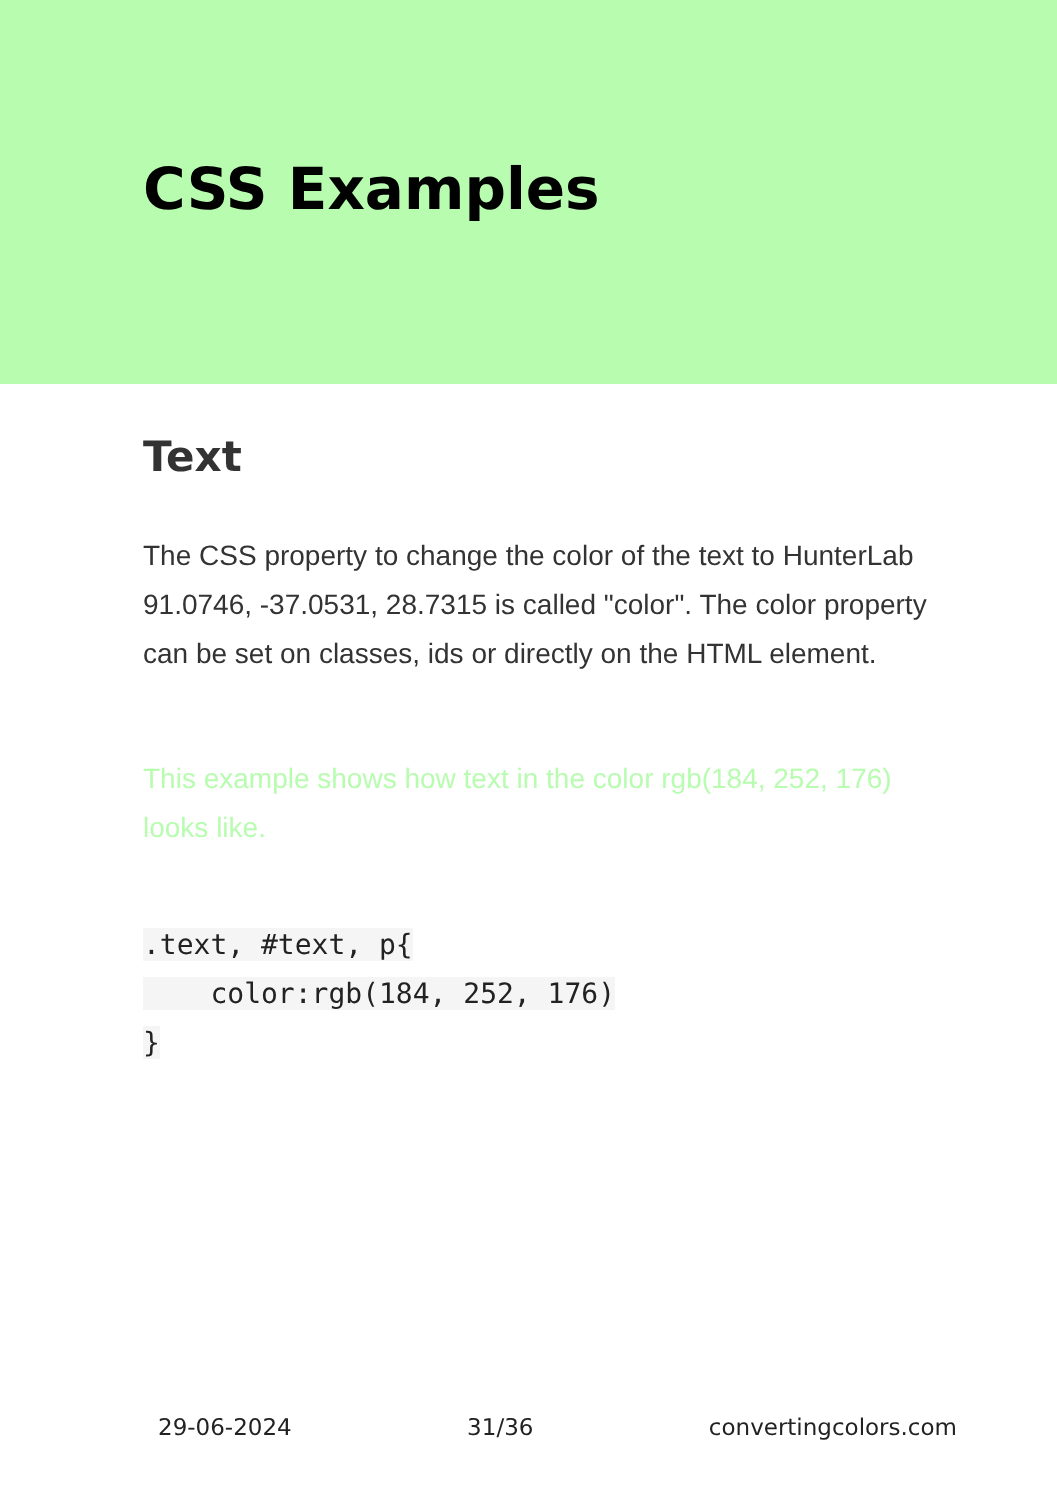CSS Examples
Text
The CSS property to change the color of the text to HunterLab 91.0746, -37.0531, 28.7315 is called "color". The color property can be set on classes, ids or directly on the HTML element.
This example shows how text in the color rgb(184, 252, 176) looks like.
.text, #text, p{
    color:rgb(184, 252, 176)
}
29-06-2024 31/36 convertingcolors.com